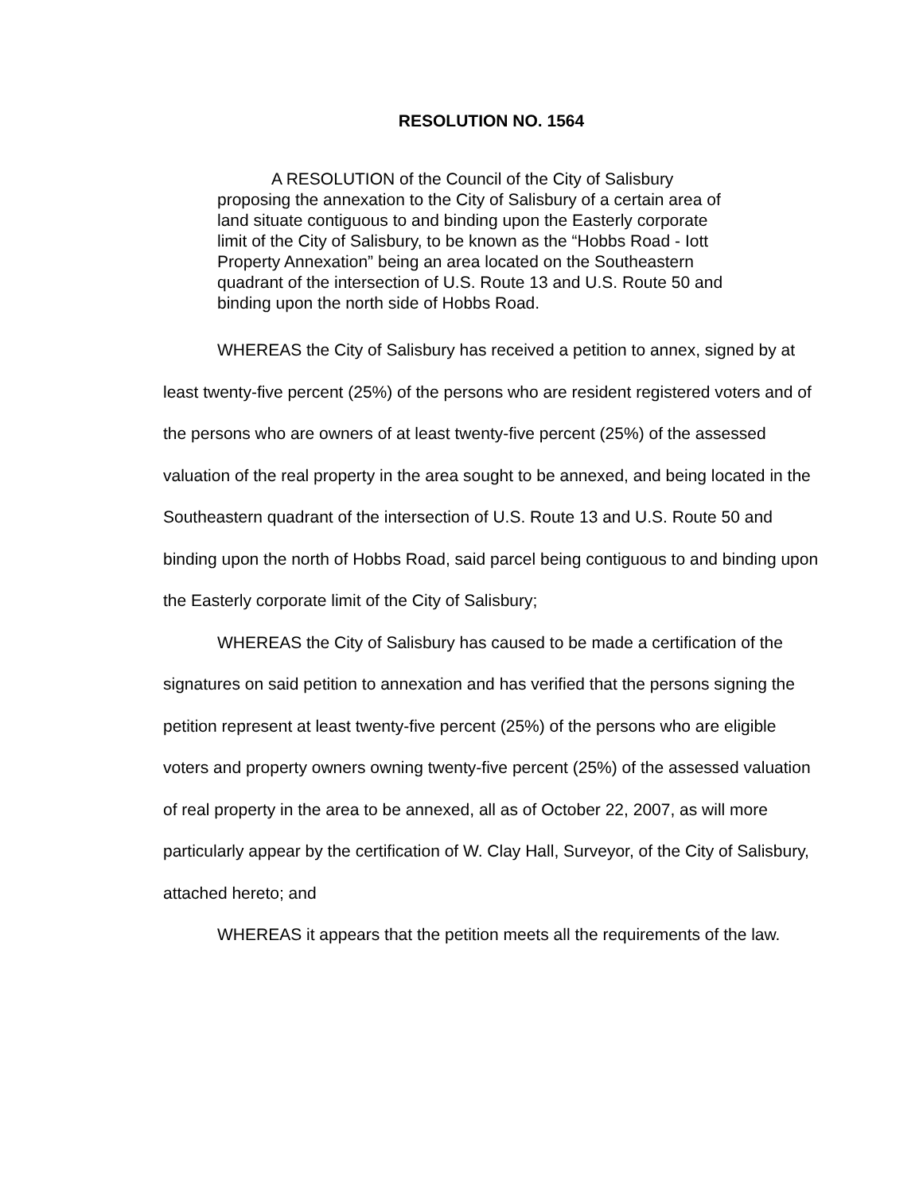RESOLUTION NO. 1564
A RESOLUTION of the Council of the City of Salisbury proposing the annexation to the City of Salisbury of a certain area of land situate contiguous to and binding upon the Easterly corporate limit of the City of Salisbury, to be known as the “Hobbs Road - Iott Property Annexation” being an area located on the Southeastern quadrant of the intersection of U.S. Route 13 and U.S. Route 50 and binding upon the north side of Hobbs Road.
WHEREAS the City of Salisbury has received a petition to annex, signed by at least twenty-five percent (25%) of the persons who are resident registered voters and of the persons who are owners of at least twenty-five percent (25%) of the assessed valuation of the real property in the area sought to be annexed, and being located in the Southeastern quadrant of the intersection of U.S. Route 13 and U.S. Route 50 and binding upon the north of Hobbs Road, said parcel being contiguous to and binding upon the Easterly corporate limit of the City of Salisbury;
WHEREAS the City of Salisbury has caused to be made a certification of the signatures on said petition to annexation and has verified that the persons signing the petition represent at least twenty-five percent (25%) of the persons who are eligible voters and property owners owning twenty-five percent (25%) of the assessed valuation of real property in the area to be annexed, all as of October 22, 2007, as will more particularly appear by the certification of W. Clay Hall, Surveyor, of the City of Salisbury, attached hereto; and
WHEREAS it appears that the petition meets all the requirements of the law.